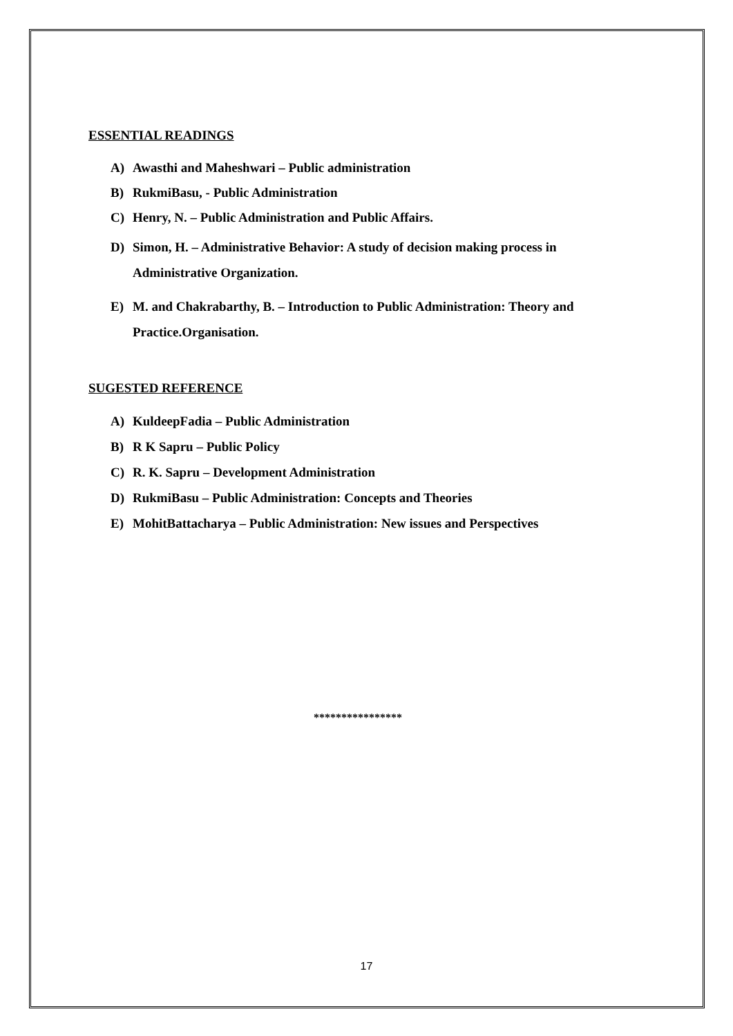ESSENTIAL READINGS
A) Awasthi and Maheshwari – Public administration
B) RukmiBasu, - Public Administration
C) Henry, N. – Public Administration and Public Affairs.
D) Simon, H. – Administrative Behavior: A study of decision making process in Administrative Organization.
E) M. and Chakrabarthy, B. – Introduction to Public Administration: Theory and Practice.Organisation.
SUGESTED REFERENCE
A) KuldeepFadia – Public Administration
B) R K Sapru – Public Policy
C) R. K. Sapru – Development Administration
D) RukmiBasu – Public Administration: Concepts and Theories
E) MohitBattacharya – Public Administration: New issues and Perspectives
****************
17